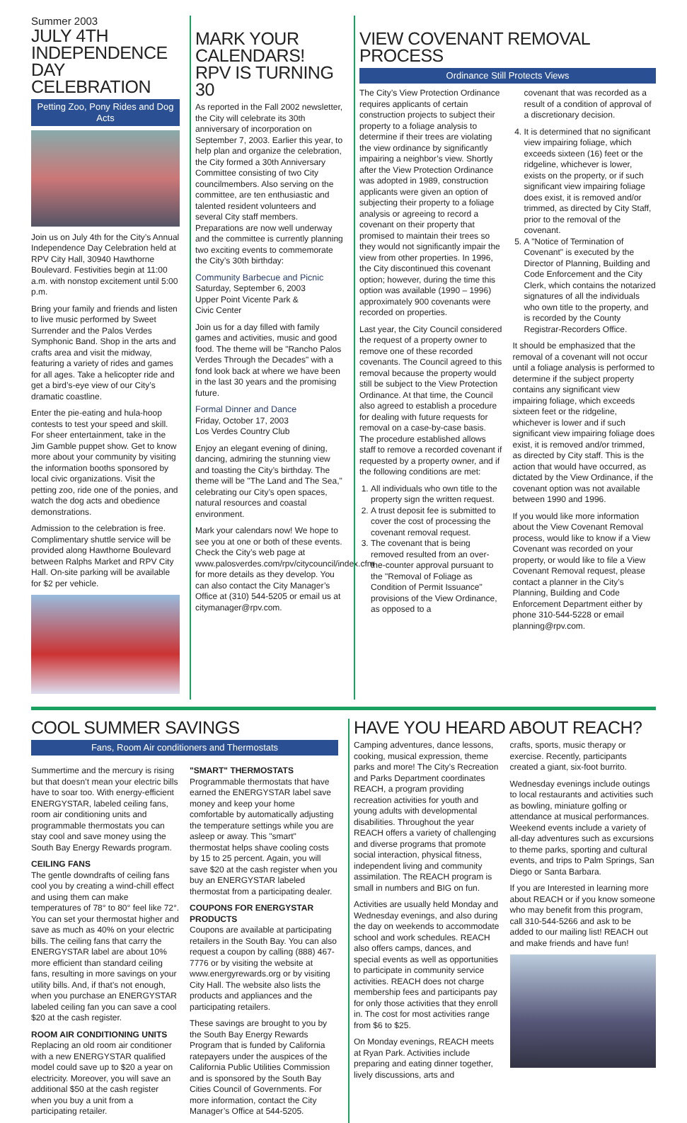Summer 2003
JULY 4TH INDEPENDENCE DAY CELEBRATION
Petting Zoo, Pony Rides and Dog Acts
Join us on July 4th for the City’s Annual Independence Day Celebration held at RPV City Hall, 30940 Hawthorne Boulevard. Festivities begin at 11:00 a.m. with nonstop excitement until 5:00 p.m.
Bring your family and friends and listen to live music performed by Sweet Surrender and the Palos Verdes Symphonic Band. Shop in the arts and crafts area and visit the midway, featuring a variety of rides and games for all ages. Take a helicopter ride and get a bird’s-eye view of our City’s dramatic coastline.
Enter the pie-eating and hula-hoop contests to test your speed and skill. For sheer entertainment, take in the Jim Gamble puppet show. Get to know more about your community by visiting the information booths sponsored by local civic organizations. Visit the petting zoo, ride one of the ponies, and watch the dog acts and obedience demonstrations.
Admission to the celebration is free. Complimentary shuttle service will be provided along Hawthorne Boulevard between Ralphs Market and RPV City Hall. On-site parking will be available for $2 per vehicle.
MARK YOUR CALENDARS! RPV IS TURNING 30
As reported in the Fall 2002 newsletter, the City will celebrate its 30th anniversary of incorporation on September 7, 2003. Earlier this year, to help plan and organize the celebration, the City formed a 30th Anniversary Committee consisting of two City councilmembers. Also serving on the committee, are ten enthusiastic and talented resident volunteers and several City staff members. Preparations are now well underway and the committee is currently planning two exciting events to commemorate the City’s 30th birthday:
Community Barbecue and Picnic
Saturday, September 6, 2003
Upper Point Vicente Park &
Civic Center
Join us for a day filled with family games and activities, music and good food. The theme will be "Rancho Palos Verdes Through the Decades" with a fond look back at where we have been in the last 30 years and the promising future.
Formal Dinner and Dance
Friday, October 17, 2003
Los Verdes Country Club
Enjoy an elegant evening of dining, dancing, admiring the stunning view and toasting the City’s birthday. The theme will be "The Land and The Sea," celebrating our City’s open spaces, natural resources and coastal environment.
Mark your calendars now! We hope to see you at one or both of these events. Check the City’s web page at www.palosverdes.com/rpv/citycouncil/index.cfm for more details as they develop. You can also contact the City Manager’s Office at (310) 544-5205 or email us at citymanager@rpv.com.
VIEW COVENANT REMOVAL PROCESS
Ordinance Still Protects Views
The City’s View Protection Ordinance requires applicants of certain construction projects to subject their property to a foliage analysis to determine if their trees are violating the view ordinance by significantly impairing a neighbor’s view. Shortly after the View Protection Ordinance was adopted in 1989, construction applicants were given an option of subjecting their property to a foliage analysis or agreeing to record a covenant on their property that promised to maintain their trees so they would not significantly impair the view from other properties. In 1996, the City discontinued this covenant option; however, during the time this option was available (1990 – 1996) approximately 900 covenants were recorded on properties.
Last year, the City Council considered the request of a property owner to remove one of these recorded covenants. The Council agreed to this removal because the property would still be subject to the View Protection Ordinance. At that time, the Council also agreed to establish a procedure for dealing with future requests for removal on a case-by-case basis. The procedure established allows staff to remove a recorded covenant if requested by a property owner, and if the following conditions are met:
1. All individuals who own title to the property sign the written request.
2. A trust deposit fee is submitted to cover the cost of processing the covenant removal request.
3. The covenant that is being removed resulted from an over-the-counter approval pursuant to the "Removal of Foliage as Condition of Permit Issuance" provisions of the View Ordinance, as opposed to a
covenant that was recorded as a result of a condition of approval of a discretionary decision.
4. It is determined that no significant view impairing foliage, which exceeds sixteen (16) feet or the ridgeline, whichever is lower, exists on the property, or if such significant view impairing foliage does exist, it is removed and/or trimmed, as directed by City Staff, prior to the removal of the covenant.
5. A "Notice of Termination of Covenant" is executed by the Director of Planning, Building and Code Enforcement and the City Clerk, which contains the notarized signatures of all the individuals who own title to the property, and is recorded by the County Registrar-Recorders Office.
It should be emphasized that the removal of a covenant will not occur until a foliage analysis is performed to determine if the subject property contains any significant view impairing foliage, which exceeds sixteen feet or the ridgeline, whichever is lower and if such significant view impairing foliage does exist, it is removed and/or trimmed, as directed by City staff. This is the action that would have occurred, as dictated by the View Ordinance, if the covenant option was not available between 1990 and 1996.
If you would like more information about the View Covenant Removal process, would like to know if a View Covenant was recorded on your property, or would like to file a View Covenant Removal request, please contact a planner in the City’s Planning, Building and Code Enforcement Department either by phone 310-544-5228 or email planning@rpv.com.
COOL SUMMER SAVINGS
Fans, Room Air conditioners and Thermostats
Summertime and the mercury is rising but that doesn’t mean your electric bills have to soar too. With energy-efficient ENERGYSTAR, labeled ceiling fans, room air conditioning units and programmable thermostats you can stay cool and save money using the South Bay Energy Rewards program.
CEILING FANS
The gentle downdrafts of ceiling fans cool you by creating a wind-chill effect and using them can make temperatures of 78° to 80° feel like 72°. You can set your thermostat higher and save as much as 40% on your electric bills. The ceiling fans that carry the ENERGYSTAR label are about 10% more efficient than standard ceiling fans, resulting in more savings on your utility bills. And, if that’s not enough, when you purchase an ENERGYSTAR labeled ceiling fan you can save a cool $20 at the cash register.
ROOM AIR CONDITIONING UNITS
Replacing an old room air conditioner with a new ENERGYSTAR qualified model could save up to $20 a year on electricity. Moreover, you will save an additional $50 at the cash register when you buy a unit from a participating retailer.
"SMART" THERMOSTATS
Programmable thermostats that have earned the ENERGYSTAR label save money and keep your home comfortable by automatically adjusting the temperature settings while you are asleep or away. This "smart" thermostat helps shave cooling costs by 15 to 25 percent. Again, you will save $20 at the cash register when you buy an ENERGYSTAR labeled thermostat from a participating dealer.
COUPONS FOR ENERGYSTAR PRODUCTS
Coupons are available at participating retailers in the South Bay. You can also request a coupon by calling (888) 467-7776 or by visiting the website at www.energyrewards.org or by visiting City Hall. The website also lists the products and appliances and the participating retailers.
These savings are brought to you by the South Bay Energy Rewards Program that is funded by California ratepayers under the auspices of the California Public Utilities Commission and is sponsored by the South Bay Cities Council of Governments. For more information, contact the City Manager’s Office at 544-5205.
HAVE YOU HEARD ABOUT REACH?
Camping adventures, dance lessons, cooking, musical expression, theme parks and more! The City’s Recreation and Parks Department coordinates REACH, a program providing recreation activities for youth and young adults with developmental disabilities. Throughout the year REACH offers a variety of challenging and diverse programs that promote social interaction, physical fitness, independent living and community assimilation. The REACH program is small in numbers and BIG on fun.
Activities are usually held Monday and Wednesday evenings, and also during the day on weekends to accommodate school and work schedules. REACH also offers camps, dances, and special events as well as opportunities to participate in community service activities. REACH does not charge membership fees and participants pay for only those activities that they enroll in. The cost for most activities range from $6 to $25.
On Monday evenings, REACH meets at Ryan Park. Activities include preparing and eating dinner together, lively discussions, arts and
crafts, sports, music therapy or exercise. Recently, participants created a giant, six-foot burrito.
Wednesday evenings include outings to local restaurants and activities such as bowling, miniature golfing or attendance at musical performances. Weekend events include a variety of all-day adventures such as excursions to theme parks, sporting and cultural events, and trips to Palm Springs, San Diego or Santa Barbara.
If you are Interested in learning more about REACH or if you know someone who may benefit from this program, call 310-544-5266 and ask to be added to our mailing list! REACH out and make friends and have fun!